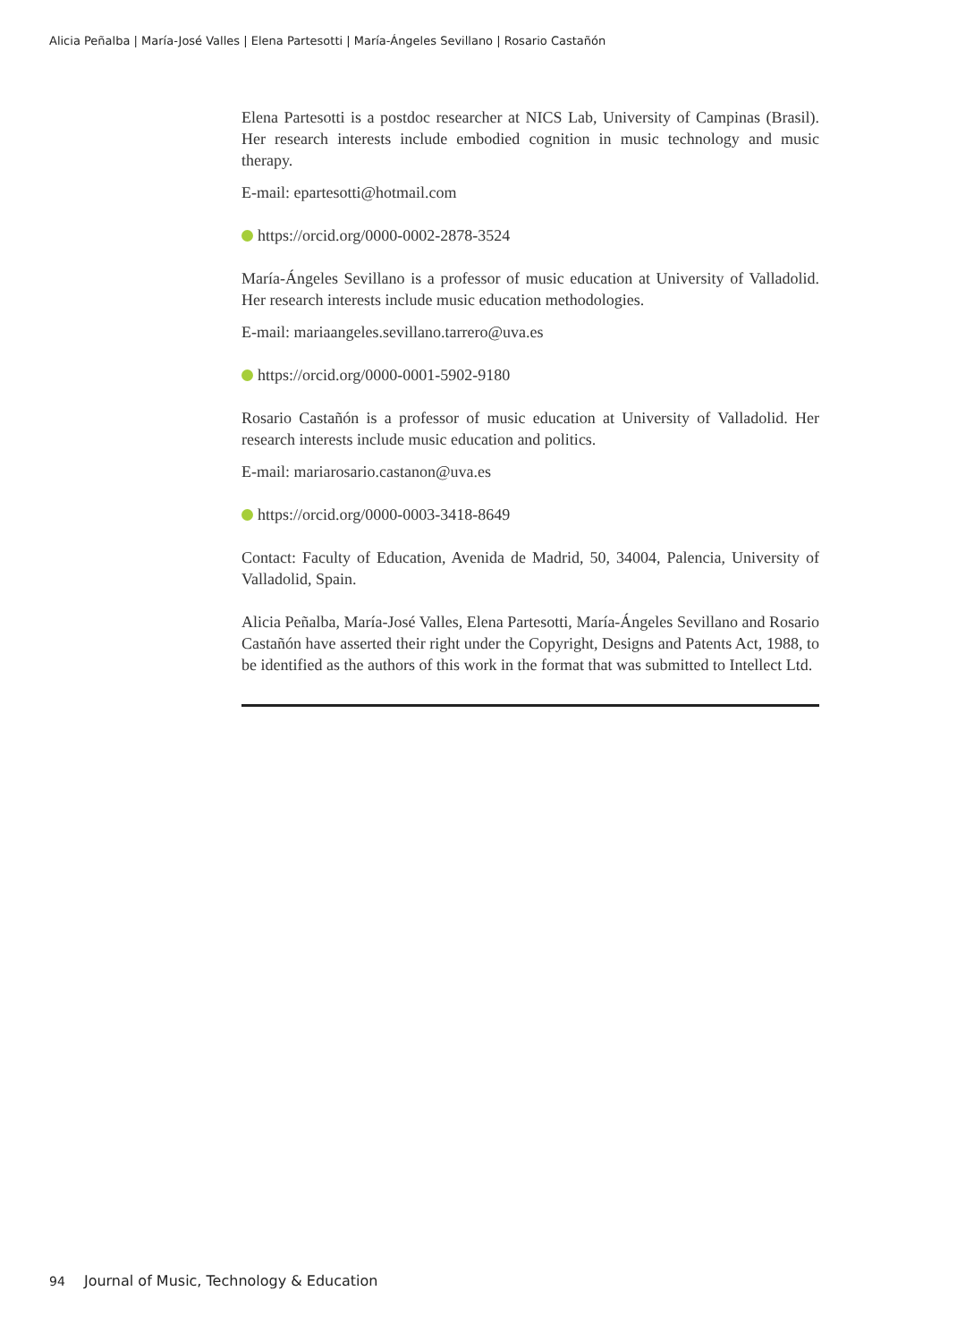Alicia Peñalba | María-José Valles | Elena Partesotti | María-Ángeles Sevillano | Rosario Castañón
Elena Partesotti is a postdoc researcher at NICS Lab, University of Campinas (Brasil). Her research interests include embodied cognition in music technology and music therapy.
E-mail: epartesotti@hotmail.com
https://orcid.org/0000-0002-2878-3524
María-Ángeles Sevillano is a professor of music education at University of Valladolid. Her research interests include music education methodologies.
E-mail: mariaangeles.sevillano.tarrero@uva.es
https://orcid.org/0000-0001-5902-9180
Rosario Castañón is a professor of music education at University of Valladolid. Her research interests include music education and politics.
E-mail: mariarosario.castanon@uva.es
https://orcid.org/0000-0003-3418-8649
Contact: Faculty of Education, Avenida de Madrid, 50, 34004, Palencia, University of Valladolid, Spain.
Alicia Peñalba, María-José Valles, Elena Partesotti, María-Ángeles Sevillano and Rosario Castañón have asserted their right under the Copyright, Designs and Patents Act, 1988, to be identified as the authors of this work in the format that was submitted to Intellect Ltd.
94 Journal of Music, Technology & Education